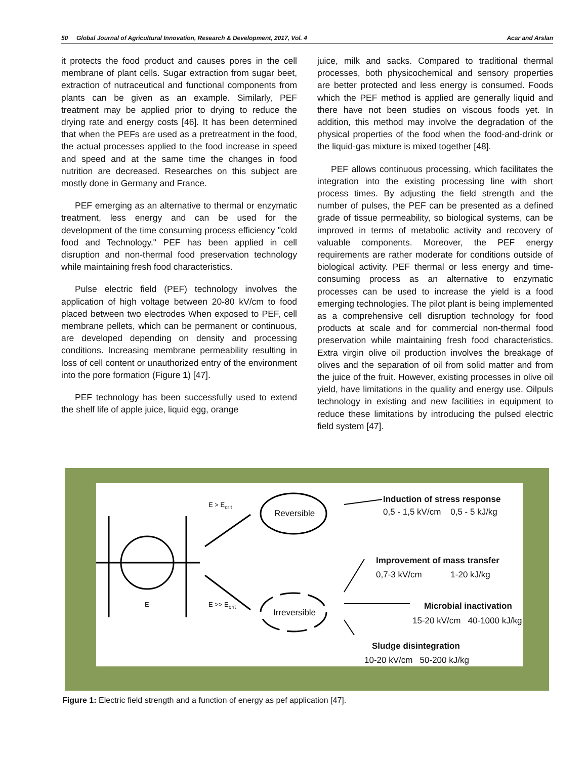50 Global Journal of Agricultural Innovation, Research & Development, 2017, Vol. 4 Acar and Arslan
it protects the food product and causes pores in the cell membrane of plant cells. Sugar extraction from sugar beet, extraction of nutraceutical and functional components from plants can be given as an example. Similarly, PEF treatment may be applied prior to drying to reduce the drying rate and energy costs [46]. It has been determined that when the PEFs are used as a pretreatment in the food, the actual processes applied to the food increase in speed and speed and at the same time the changes in food nutrition are decreased. Researches on this subject are mostly done in Germany and France.
PEF emerging as an alternative to thermal or enzymatic treatment, less energy and can be used for the development of the time consuming process efficiency "cold food and Technology." PEF has been applied in cell disruption and non-thermal food preservation technology while maintaining fresh food characteristics.
Pulse electric field (PEF) technology involves the application of high voltage between 20-80 kV/cm to food placed between two electrodes When exposed to PEF, cell membrane pellets, which can be permanent or continuous, are developed depending on density and processing conditions. Increasing membrane permeability resulting in loss of cell content or unauthorized entry of the environment into the pore formation (Figure 1) [47].
PEF technology has been successfully used to extend the shelf life of apple juice, liquid egg, orange
juice, milk and sacks. Compared to traditional thermal processes, both physicochemical and sensory properties are better protected and less energy is consumed. Foods which the PEF method is applied are generally liquid and there have not been studies on viscous foods yet. In addition, this method may involve the degradation of the physical properties of the food when the food-and-drink or the liquid-gas mixture is mixed together [48].
PEF allows continuous processing, which facilitates the integration into the existing processing line with short process times. By adjusting the field strength and the number of pulses, the PEF can be presented as a defined grade of tissue permeability, so biological systems, can be improved in terms of metabolic activity and recovery of valuable components. Moreover, the PEF energy requirements are rather moderate for conditions outside of biological activity. PEF thermal or less energy and time-consuming process as an alternative to enzymatic processes can be used to increase the yield is a food emerging technologies. The pilot plant is being implemented as a comprehensive cell disruption technology for food products at scale and for commercial non-thermal food preservation while maintaining fresh food characteristics. Extra virgin olive oil production involves the breakage of olives and the separation of oil from solid matter and from the juice of the fruit. However, existing processes in olive oil yield, have limitations in the quality and energy use. Oilpuls technology in existing and new facilities in equipment to reduce these limitations by introducing the pulsed electric field system [47].
E > E<sub>crit</sub>
E >> E<sub>crit</sub> E
Reversible
Irreversible
Induction of stress response
0,5 - 1,5 kV/cm 0,5 - 5 kJ/kg
Improvement of mass transfer
0,7-3 kV/cm 1-20 kJ/kg
Microbial inactivation
15-20 kV/cm 40-1000 kJ/kg
Sludge disintegration
10-20 kV/cm 50-200 kJ/kg
Figure 1: Electric field strength and a function of energy as pef application [47].